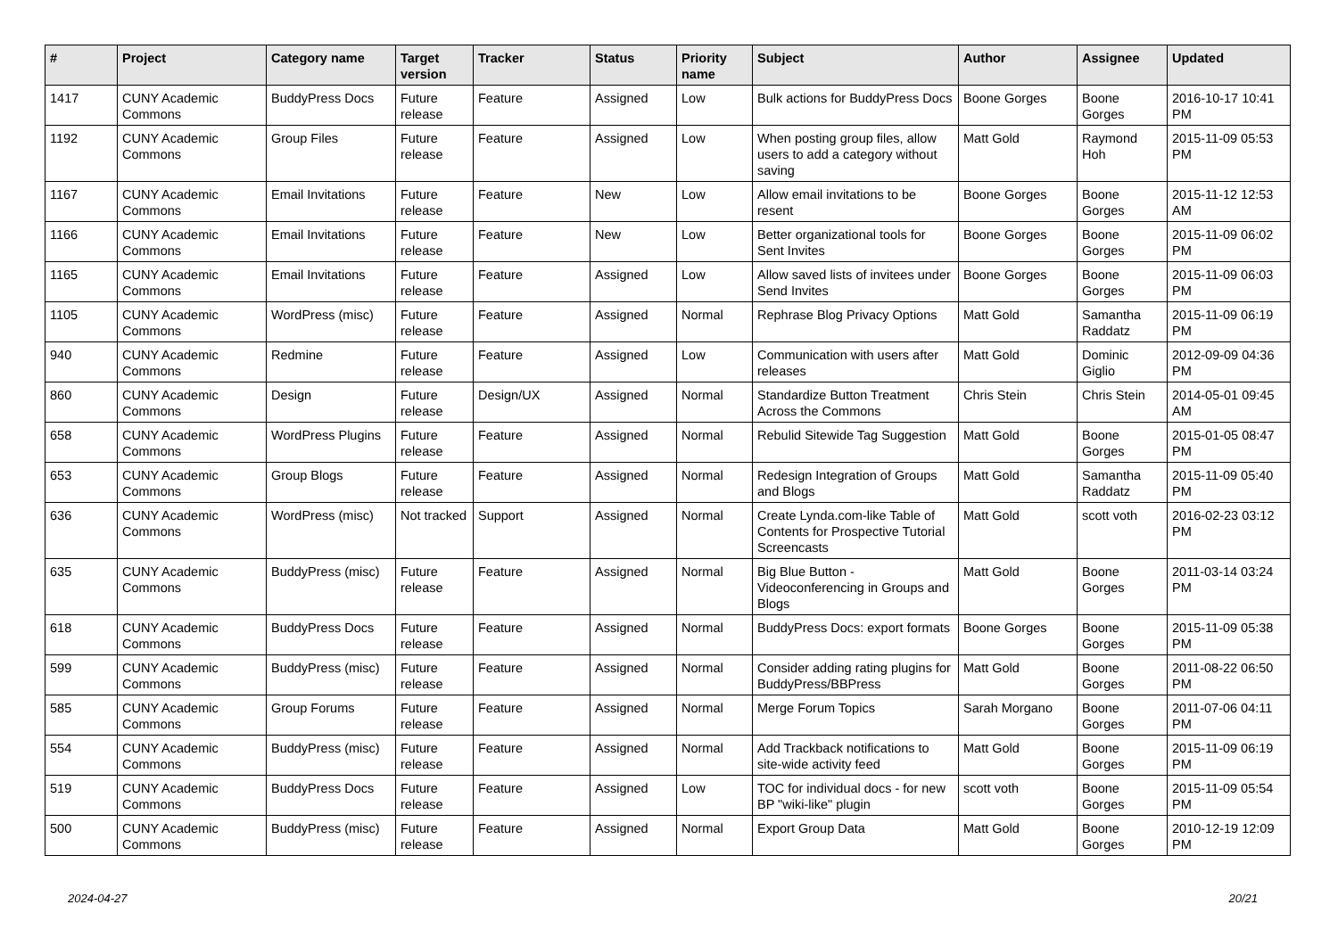| # | Project | Category name | Target version | Tracker | Status | Priority name | Subject | Author | Assignee | Updated |
| --- | --- | --- | --- | --- | --- | --- | --- | --- | --- | --- |
| 1417 | CUNY Academic Commons | BuddyPress Docs | Future release | Feature | Assigned | Low | Bulk actions for BuddyPress Docs | Boone Gorges | Boone Gorges | 2016-10-17 10:41 PM |
| 1192 | CUNY Academic Commons | Group Files | Future release | Feature | Assigned | Low | When posting group files, allow users to add a category without saving | Matt Gold | Raymond Hoh | 2015-11-09 05:53 PM |
| 1167 | CUNY Academic Commons | Email Invitations | Future release | Feature | New | Low | Allow email invitations to be resent | Boone Gorges | Boone Gorges | 2015-11-12 12:53 AM |
| 1166 | CUNY Academic Commons | Email Invitations | Future release | Feature | New | Low | Better organizational tools for Sent Invites | Boone Gorges | Boone Gorges | 2015-11-09 06:02 PM |
| 1165 | CUNY Academic Commons | Email Invitations | Future release | Feature | Assigned | Low | Allow saved lists of invitees under Send Invites | Boone Gorges | Boone Gorges | 2015-11-09 06:03 PM |
| 1105 | CUNY Academic Commons | WordPress (misc) | Future release | Feature | Assigned | Normal | Rephrase Blog Privacy Options | Matt Gold | Samantha Raddatz | 2015-11-09 06:19 PM |
| 940 | CUNY Academic Commons | Redmine | Future release | Feature | Assigned | Low | Communication with users after releases | Matt Gold | Dominic Giglio | 2012-09-09 04:36 PM |
| 860 | CUNY Academic Commons | Design | Future release | Design/UX | Assigned | Normal | Standardize Button Treatment Across the Commons | Chris Stein | Chris Stein | 2014-05-01 09:45 AM |
| 658 | CUNY Academic Commons | WordPress Plugins | Future release | Feature | Assigned | Normal | Rebulid Sitewide Tag Suggestion | Matt Gold | Boone Gorges | 2015-01-05 08:47 PM |
| 653 | CUNY Academic Commons | Group Blogs | Future release | Feature | Assigned | Normal | Redesign Integration of Groups and Blogs | Matt Gold | Samantha Raddatz | 2015-11-09 05:40 PM |
| 636 | CUNY Academic Commons | WordPress (misc) | Not tracked | Support | Assigned | Normal | Create Lynda.com-like Table of Contents for Prospective Tutorial Screencasts | Matt Gold | scott voth | 2016-02-23 03:12 PM |
| 635 | CUNY Academic Commons | BuddyPress (misc) | Future release | Feature | Assigned | Normal | Big Blue Button - Videoconferencing in Groups and Blogs | Matt Gold | Boone Gorges | 2011-03-14 03:24 PM |
| 618 | CUNY Academic Commons | BuddyPress Docs | Future release | Feature | Assigned | Normal | BuddyPress Docs: export formats | Boone Gorges | Boone Gorges | 2015-11-09 05:38 PM |
| 599 | CUNY Academic Commons | BuddyPress (misc) | Future release | Feature | Assigned | Normal | Consider adding rating plugins for BuddyPress/BBPress | Matt Gold | Boone Gorges | 2011-08-22 06:50 PM |
| 585 | CUNY Academic Commons | Group Forums | Future release | Feature | Assigned | Normal | Merge Forum Topics | Sarah Morgano | Boone Gorges | 2011-07-06 04:11 PM |
| 554 | CUNY Academic Commons | BuddyPress (misc) | Future release | Feature | Assigned | Normal | Add Trackback notifications to site-wide activity feed | Matt Gold | Boone Gorges | 2015-11-09 06:19 PM |
| 519 | CUNY Academic Commons | BuddyPress Docs | Future release | Feature | Assigned | Low | TOC for individual docs - for new BP "wiki-like" plugin | scott voth | Boone Gorges | 2015-11-09 05:54 PM |
| 500 | CUNY Academic Commons | BuddyPress (misc) | Future release | Feature | Assigned | Normal | Export Group Data | Matt Gold | Boone Gorges | 2010-12-19 12:09 PM |
2024-04-27 20/21